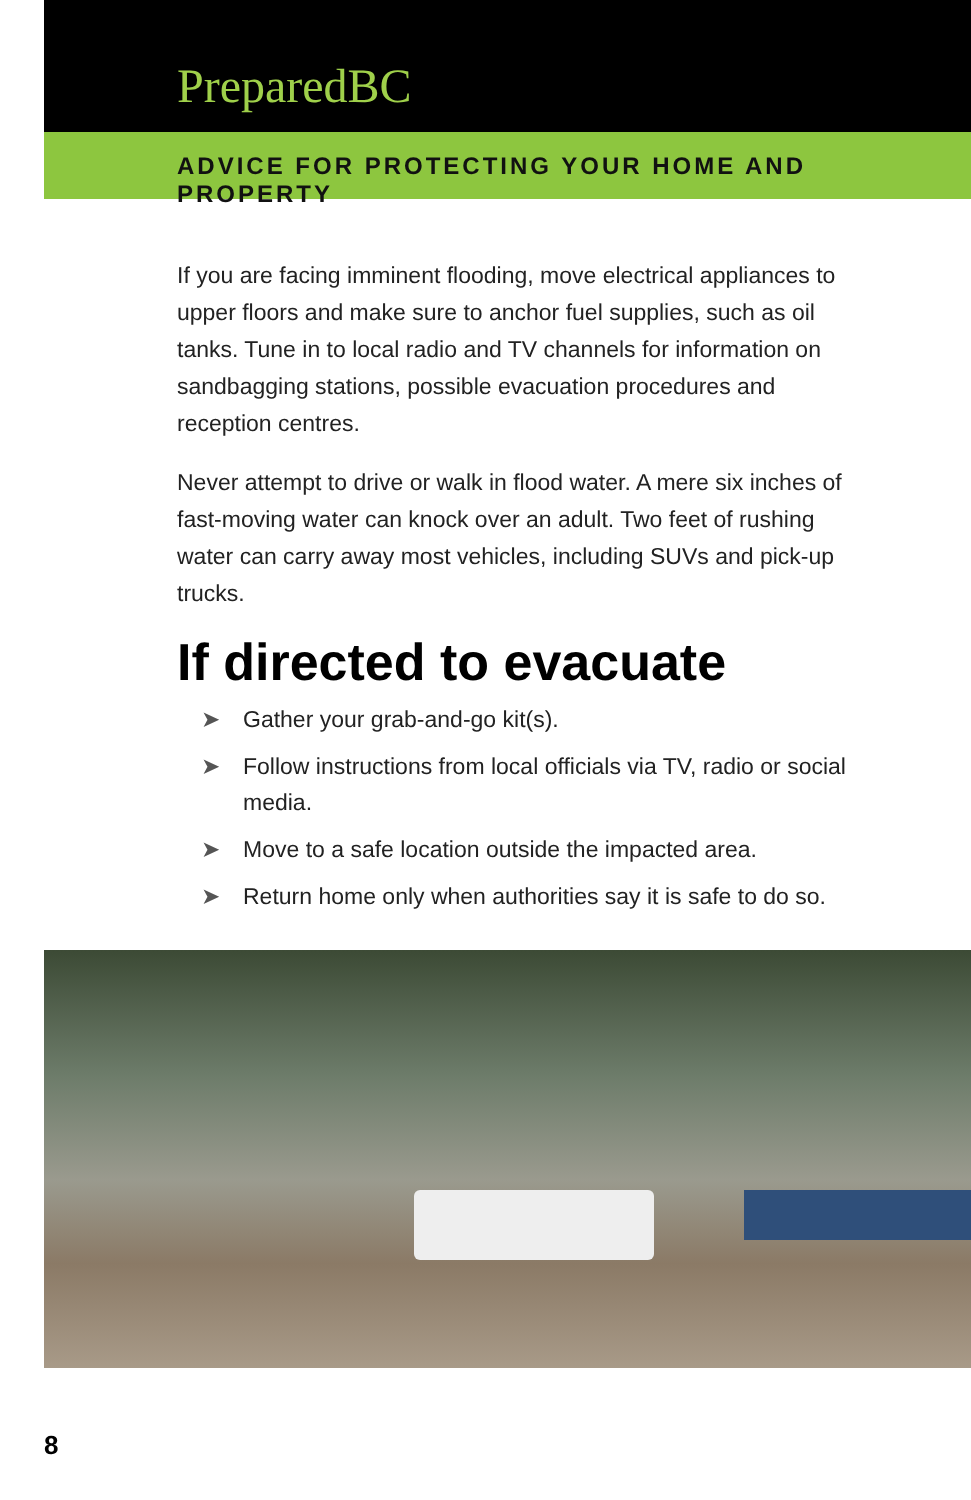PreparedBC
ADVICE FOR PROTECTING YOUR HOME AND PROPERTY
If you are facing imminent flooding, move electrical appliances to upper floors and make sure to anchor fuel supplies, such as oil tanks. Tune in to local radio and TV channels for information on sandbagging stations, possible evacuation procedures and reception centres.
Never attempt to drive or walk in flood water. A mere six inches of fast-moving water can knock over an adult. Two feet of rushing water can carry away most vehicles, including SUVs and pick-up trucks.
If directed to evacuate
➤ Gather your grab-and-go kit(s).
➤ Follow instructions from local officials via TV, radio or social media.
➤ Move to a safe location outside the impacted area.
➤ Return home only when authorities say it is safe to do so.
8